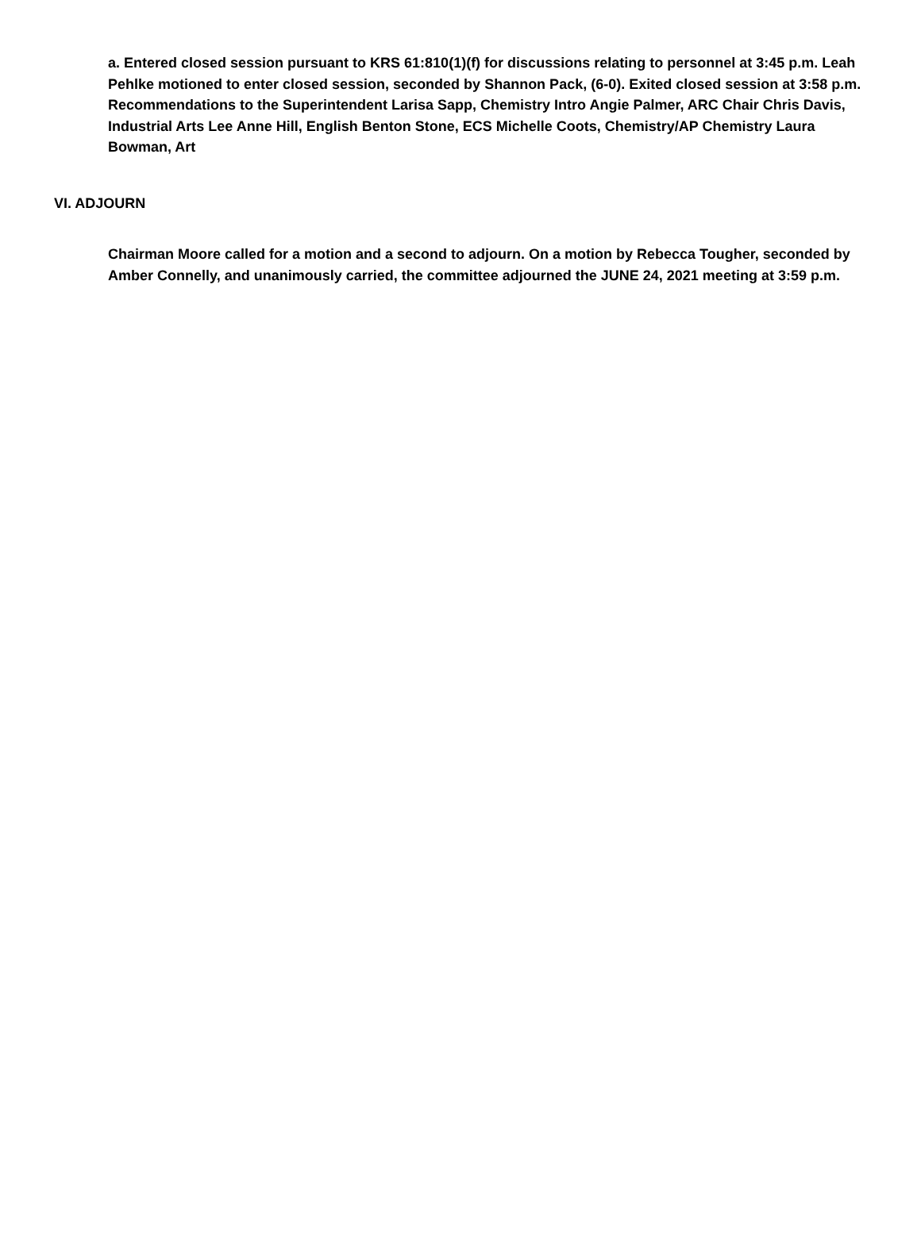a. Entered closed session pursuant to KRS 61:810(1)(f) for discussions relating to personnel at 3:45 p.m. Leah Pehlke motioned to enter closed session, seconded by Shannon Pack, (6-0). Exited closed session at 3:58 p.m. Recommendations to the Superintendent Larisa Sapp, Chemistry Intro Angie Palmer, ARC Chair Chris Davis, Industrial Arts Lee Anne Hill, English Benton Stone, ECS Michelle Coots, Chemistry/AP Chemistry Laura Bowman, Art
VI. ADJOURN
Chairman Moore called for a motion and a second to adjourn. On a motion by Rebecca Tougher, seconded by Amber Connelly, and unanimously carried, the committee adjourned the JUNE 24, 2021 meeting at 3:59 p.m.